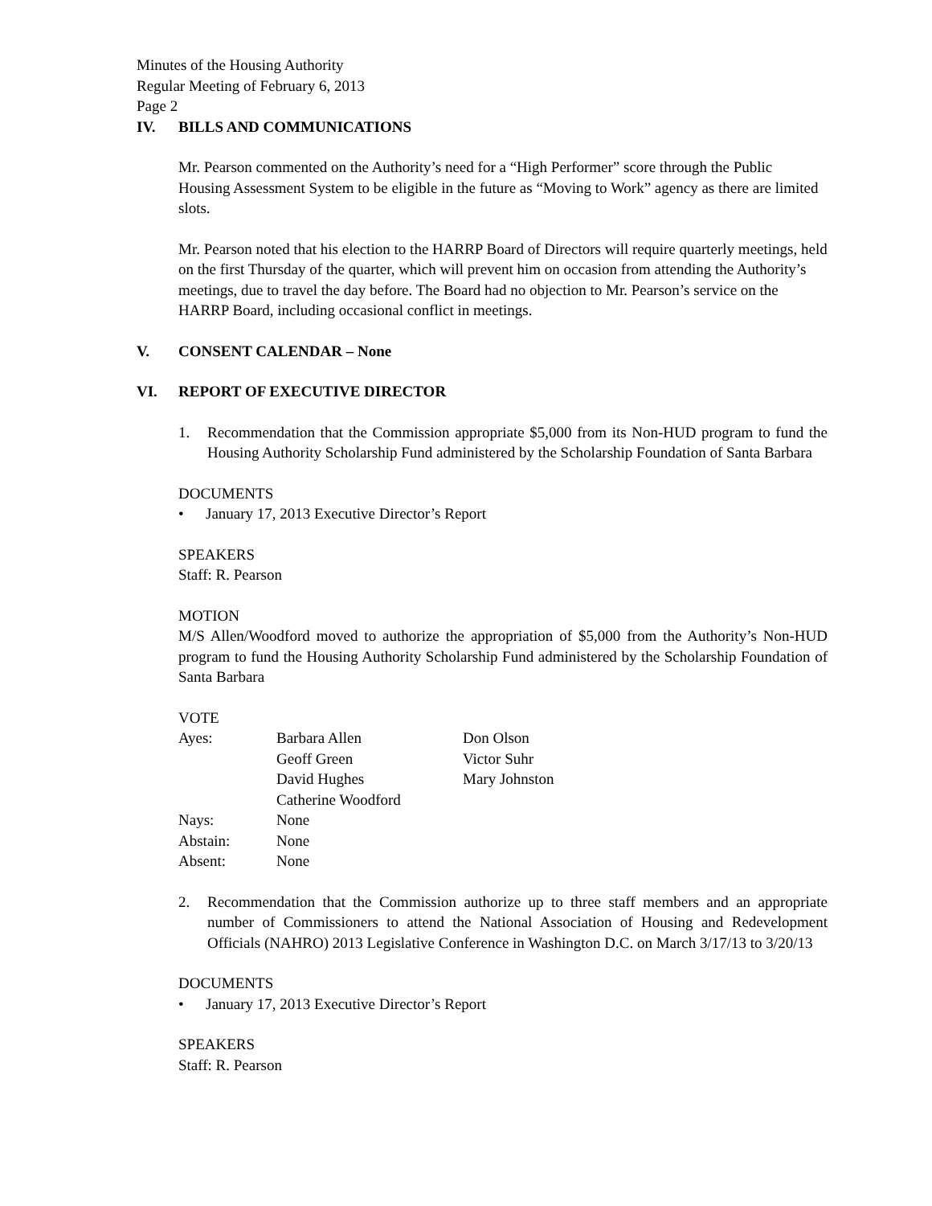Minutes of the Housing Authority
Regular Meeting of February 6, 2013
Page 2
IV. BILLS AND COMMUNICATIONS
Mr. Pearson commented on the Authority’s need for a “High Performer” score through the Public Housing Assessment System to be eligible in the future as “Moving to Work” agency as there are limited slots.
Mr. Pearson noted that his election to the HARRP Board of Directors will require quarterly meetings, held on the first Thursday of the quarter, which will prevent him on occasion from attending the Authority’s meetings, due to travel the day before. The Board had no objection to Mr. Pearson’s service on the HARRP Board, including occasional conflict in meetings.
V. CONSENT CALENDAR – None
VI. REPORT OF EXECUTIVE DIRECTOR
1. Recommendation that the Commission appropriate $5,000 from its Non-HUD program to fund the Housing Authority Scholarship Fund administered by the Scholarship Foundation of Santa Barbara
DOCUMENTS
• January 17, 2013 Executive Director’s Report
SPEAKERS
Staff: R. Pearson
MOTION
M/S Allen/Woodford moved to authorize the appropriation of $5,000 from the Authority’s Non-HUD program to fund the Housing Authority Scholarship Fund administered by the Scholarship Foundation of Santa Barbara
VOTE
| Ayes: | Barbara Allen | Don Olson |
| | Geoff Green | Victor Suhr |
| | David Hughes | Mary Johnston |
| | Catherine Woodford | |
| Nays: | None | |
| Abstain: | None | |
| Absent: | None | |
2. Recommendation that the Commission authorize up to three staff members and an appropriate number of Commissioners to attend the National Association of Housing and Redevelopment Officials (NAHRO) 2013 Legislative Conference in Washington D.C. on March 3/17/13 to 3/20/13
DOCUMENTS
• January 17, 2013 Executive Director’s Report
SPEAKERS
Staff: R. Pearson